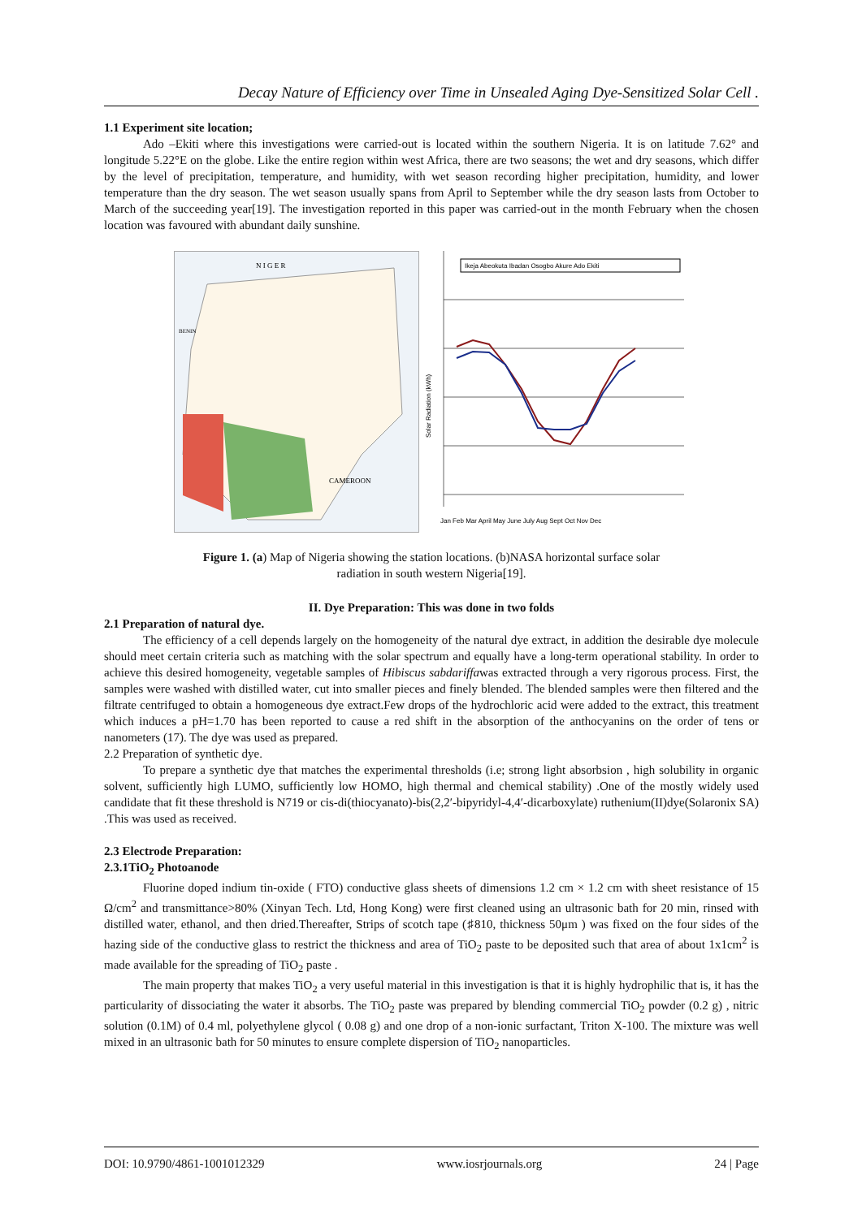Decay Nature of Efficiency over Time in Unsealed Aging Dye-Sensitized Solar Cell .
1.1 Experiment site location;
Ado –Ekiti where this investigations were carried-out is located within the southern Nigeria. It is on latitude 7.62° and longitude 5.22°E on the globe. Like the entire region within west Africa, there are two seasons; the wet and dry seasons, which differ by the level of precipitation, temperature, and humidity, with wet season recording higher precipitation, humidity, and lower temperature than the dry season. The wet season usually spans from April to September while the dry season lasts from October to March of the succeeding year[19]. The investigation reported in this paper was carried-out in the month February when the chosen location was favoured with abundant daily sunshine.
N I G E R
CAMEROON
BENIN
Ikeja Abeokuta Ibadan Osogbo Akure Ado Ekiti
Jan Feb Mar April May June July Aug Sept Oct Nov Dec
Solar Radiation (kWh)
Figure 1. (a) Map of Nigeria showing the station locations. (b)NASA horizontal surface solar
radiation in south western Nigeria[19].
II. Dye Preparation: This was done in two folds
2.1 Preparation of natural dye.
The efficiency of a cell depends largely on the homogeneity of the natural dye extract, in addition the desirable dye molecule should meet certain criteria such as matching with the solar spectrum and equally have a long-term operational stability. In order to achieve this desired homogeneity, vegetable samples of Hibiscus sabdariffawas extracted through a very rigorous process. First, the samples were washed with distilled water, cut into smaller pieces and finely blended. The blended samples were then filtered and the filtrate centrifuged to obtain a homogeneous dye extract.Few drops of the hydrochloric acid were added to the extract, this treatment which induces a pH=1.70 has been reported to cause a red shift in the absorption of the anthocyanins on the order of tens or nanometers (17). The dye was used as prepared.
2.2 Preparation of synthetic dye.
To prepare a synthetic dye that matches the experimental thresholds (i.e; strong light absorbsion , high solubility in organic solvent, sufficiently high LUMO, sufficiently low HOMO, high thermal and chemical stability) .One of the mostly widely used candidate that fit these threshold is N719 or cis-di(thiocyanato)-bis(2,2′-bipyridyl-4,4′-dicarboxylate) ruthenium(II)dye(Solaronix SA) .This was used as received.
2.3 Electrode Preparation:
2.3.1TiO<sub>2</sub> Photoanode
Fluorine doped indium tin-oxide ( FTO) conductive glass sheets of dimensions 1.2 cm × 1.2 cm with sheet resistance of 15 Ω/cm<sup>2</sup> and transmittance>80% (Xinyan Tech. Ltd, Hong Kong) were first cleaned using an ultrasonic bath for 20 min, rinsed with distilled water, ethanol, and then dried.Thereafter, Strips of scotch tape (♯810, thickness 50μm ) was fixed on the four sides of the hazing side of the conductive glass to restrict the thickness and area of TiO<sub>2</sub> paste to be deposited such that area of about 1x1cm<sup>2</sup> is made available for the spreading of TiO<sub>2</sub> paste .
The main property that makes TiO<sub>2</sub> a very useful material in this investigation is that it is highly hydrophilic that is, it has the particularity of dissociating the water it absorbs. The TiO<sub>2</sub> paste was prepared by blending commercial TiO<sub>2</sub> powder (0.2 g) , nitric solution (0.1M) of 0.4 ml, polyethylene glycol ( 0.08 g) and one drop of a non-ionic surfactant, Triton X-100. The mixture was well mixed in an ultrasonic bath for 50 minutes to ensure complete dispersion of TiO<sub>2</sub> nanoparticles.
DOI: 10.9790/4861-1001012329 www.iosrjournals.org 24 | Page